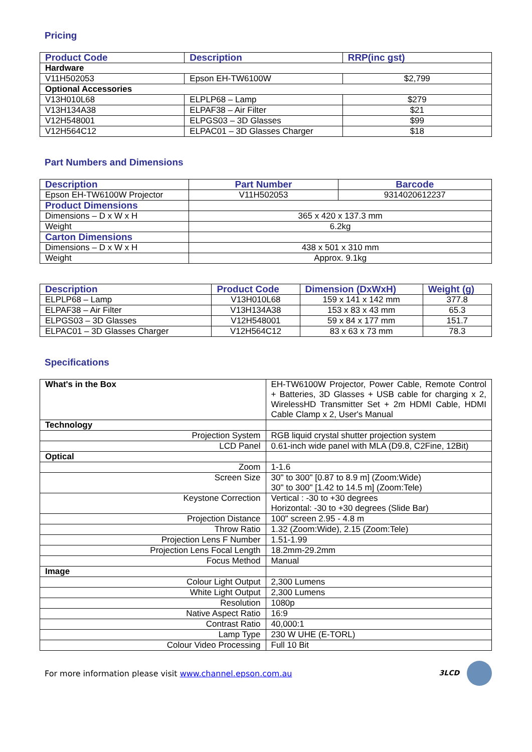Pricing
| Product Code | Description | RRP(inc gst) |
| --- | --- | --- |
| Hardware | | |
| V11H502053 | Epson EH-TW6100W | $2,799 |
| Optional Accessories | | |
| V13H010L68 | ELPLP68 – Lamp | $279 |
| V13H134A38 | ELPAF38 – Air Filter | $21 |
| V12H548001 | ELPGS03 – 3D Glasses | $99 |
| V12H564C12 | ELPAC01 – 3D Glasses Charger | $18 |
Part Numbers and Dimensions
| Description | Part Number | Barcode |
| --- | --- | --- |
| Epson EH-TW6100W Projector | V11H502053 | 9314020612237 |
| Product Dimensions | | |
| Dimensions – D x W x H | 365 x 420 x 137.3 mm | |
| Weight | 6.2kg | |
| Carton Dimensions | | |
| Dimensions – D x W x H | 438 x 501 x 310 mm | |
| Weight | Approx. 9.1kg | |
| Description | Product Code | Dimension (DxWxH) | Weight (g) |
| --- | --- | --- | --- |
| ELPLP68 – Lamp | V13H010L68 | 159 x 141 x 142 mm | 377.8 |
| ELPAF38 – Air Filter | V13H134A38 | 153 x 83 x 43 mm | 65.3 |
| ELPGS03 – 3D Glasses | V12H548001 | 59 x 84 x 177 mm | 151.7 |
| ELPAC01 – 3D Glasses Charger | V12H564C12 | 83 x 63 x 73 mm | 78.3 |
Specifications
| What's in the Box | EH-TW6100W Projector, Power Cable, Remote Control + Batteries, 3D Glasses + USB cable for charging x 2, WirelessHD Transmitter Set + 2m HDMI Cable, HDMI Cable Clamp x 2, User's Manual |
| Technology | |
| Projection System | RGB liquid crystal shutter projection system |
| LCD Panel | 0.61-inch wide panel with MLA (D9.8, C2Fine, 12Bit) |
| Optical | |
| Zoom | 1-1.6 |
| Screen Size | 30" to 300" [0.87 to 8.9 m] (Zoom:Wide) 30" to 300" [1.42 to 14.5 m] (Zoom:Tele) |
| Keystone Correction | Vertical : -30 to +30 degrees Horizontal: -30 to +30 degrees (Slide Bar) |
| Projection Distance | 100" screen 2.95 - 4.8 m |
| Throw Ratio | 1.32 (Zoom:Wide), 2.15 (Zoom:Tele) |
| Projection Lens F Number | 1.51-1.99 |
| Projection Lens Focal Length | 18.2mm-29.2mm |
| Focus Method | Manual |
| Image | |
| Colour Light Output | 2,300 Lumens |
| White Light Output | 2,300 Lumens |
| Resolution | 1080p |
| Native Aspect Ratio | 16:9 |
| Contrast Ratio | 40,000:1 |
| Lamp Type | 230 W UHE (E-TORL) |
| Colour Video Processing | Full 10 Bit |
For more information please visit www.channel.epson.com.au 3LCD